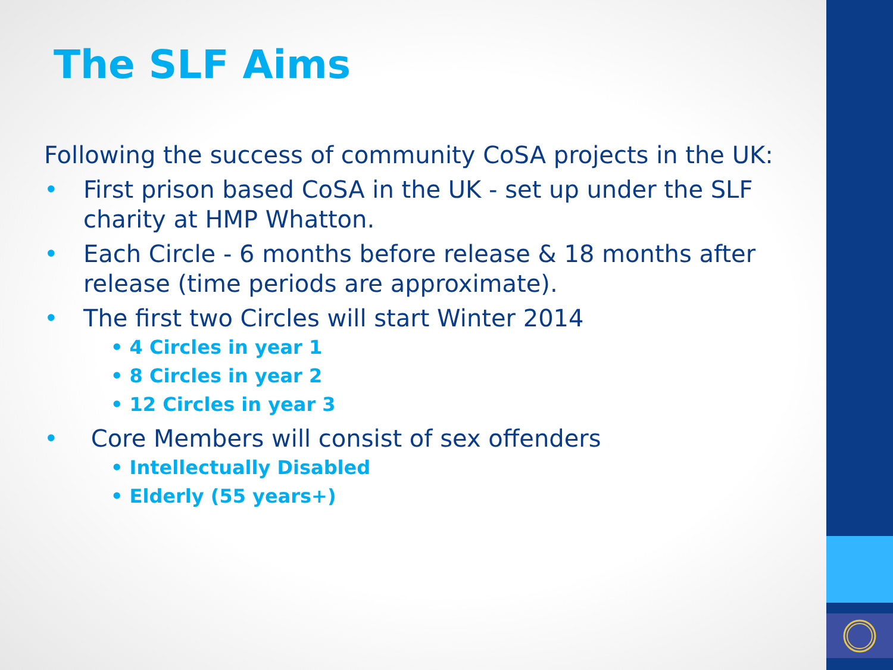The SLF Aims
Following the success of community CoSA projects in the UK:
• First prison based CoSA in the UK - set up under the SLF charity at HMP Whatton.
• Each Circle - 6 months before release & 18 months after release (time periods are approximate).
• The first two Circles will start Winter 2014
• 4 Circles in year 1
• 8 Circles in year 2
• 12 Circles in year 3
• Core Members will consist of sex offenders
• Intellectually Disabled
• Elderly (55 years+)